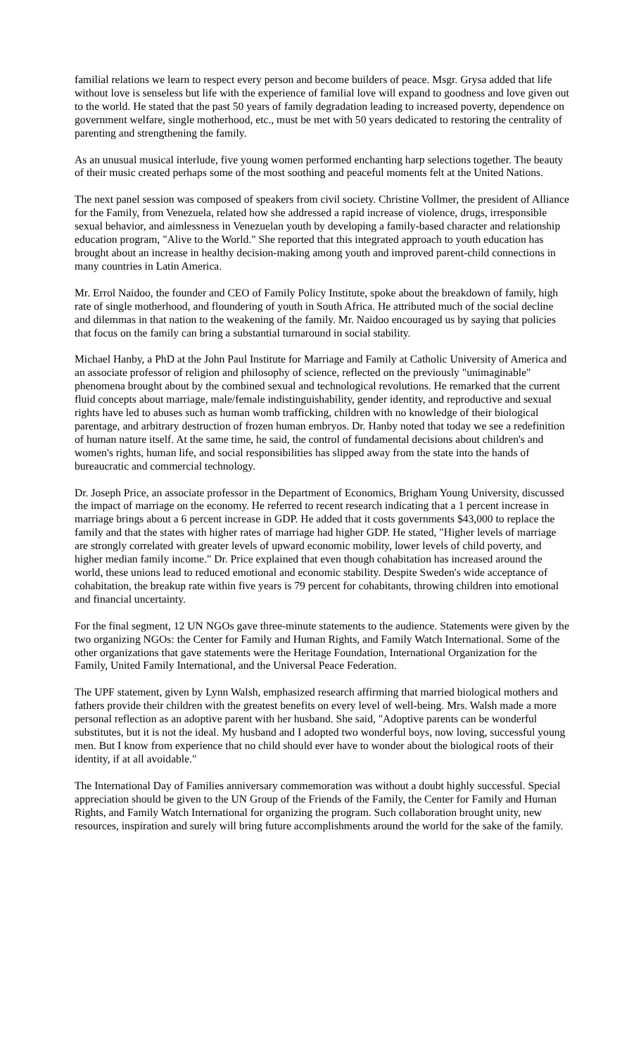familial relations we learn to respect every person and become builders of peace. Msgr. Grysa added that life without love is senseless but life with the experience of familial love will expand to goodness and love given out to the world. He stated that the past 50 years of family degradation leading to increased poverty, dependence on government welfare, single motherhood, etc., must be met with 50 years dedicated to restoring the centrality of parenting and strengthening the family.
As an unusual musical interlude, five young women performed enchanting harp selections together. The beauty of their music created perhaps some of the most soothing and peaceful moments felt at the United Nations.
The next panel session was composed of speakers from civil society. Christine Vollmer, the president of Alliance for the Family, from Venezuela, related how she addressed a rapid increase of violence, drugs, irresponsible sexual behavior, and aimlessness in Venezuelan youth by developing a family-based character and relationship education program, "Alive to the World." She reported that this integrated approach to youth education has brought about an increase in healthy decision-making among youth and improved parent-child connections in many countries in Latin America.
Mr. Errol Naidoo, the founder and CEO of Family Policy Institute, spoke about the breakdown of family, high rate of single motherhood, and floundering of youth in South Africa. He attributed much of the social decline and dilemmas in that nation to the weakening of the family. Mr. Naidoo encouraged us by saying that policies that focus on the family can bring a substantial turnaround in social stability.
Michael Hanby, a PhD at the John Paul Institute for Marriage and Family at Catholic University of America and an associate professor of religion and philosophy of science, reflected on the previously "unimaginable" phenomena brought about by the combined sexual and technological revolutions. He remarked that the current fluid concepts about marriage, male/female indistinguishability, gender identity, and reproductive and sexual rights have led to abuses such as human womb trafficking, children with no knowledge of their biological parentage, and arbitrary destruction of frozen human embryos. Dr. Hanby noted that today we see a redefinition of human nature itself. At the same time, he said, the control of fundamental decisions about children's and women's rights, human life, and social responsibilities has slipped away from the state into the hands of bureaucratic and commercial technology.
Dr. Joseph Price, an associate professor in the Department of Economics, Brigham Young University, discussed the impact of marriage on the economy. He referred to recent research indicating that a 1 percent increase in marriage brings about a 6 percent increase in GDP. He added that it costs governments $43,000 to replace the family and that the states with higher rates of marriage had higher GDP. He stated, "Higher levels of marriage are strongly correlated with greater levels of upward economic mobility, lower levels of child poverty, and higher median family income." Dr. Price explained that even though cohabitation has increased around the world, these unions lead to reduced emotional and economic stability. Despite Sweden's wide acceptance of cohabitation, the breakup rate within five years is 79 percent for cohabitants, throwing children into emotional and financial uncertainty.
For the final segment, 12 UN NGOs gave three-minute statements to the audience. Statements were given by the two organizing NGOs: the Center for Family and Human Rights, and Family Watch International. Some of the other organizations that gave statements were the Heritage Foundation, International Organization for the Family, United Family International, and the Universal Peace Federation.
The UPF statement, given by Lynn Walsh, emphasized research affirming that married biological mothers and fathers provide their children with the greatest benefits on every level of well-being. Mrs. Walsh made a more personal reflection as an adoptive parent with her husband. She said, "Adoptive parents can be wonderful substitutes, but it is not the ideal. My husband and I adopted two wonderful boys, now loving, successful young men. But I know from experience that no child should ever have to wonder about the biological roots of their identity, if at all avoidable."
The International Day of Families anniversary commemoration was without a doubt highly successful. Special appreciation should be given to the UN Group of the Friends of the Family, the Center for Family and Human Rights, and Family Watch International for organizing the program. Such collaboration brought unity, new resources, inspiration and surely will bring future accomplishments around the world for the sake of the family.